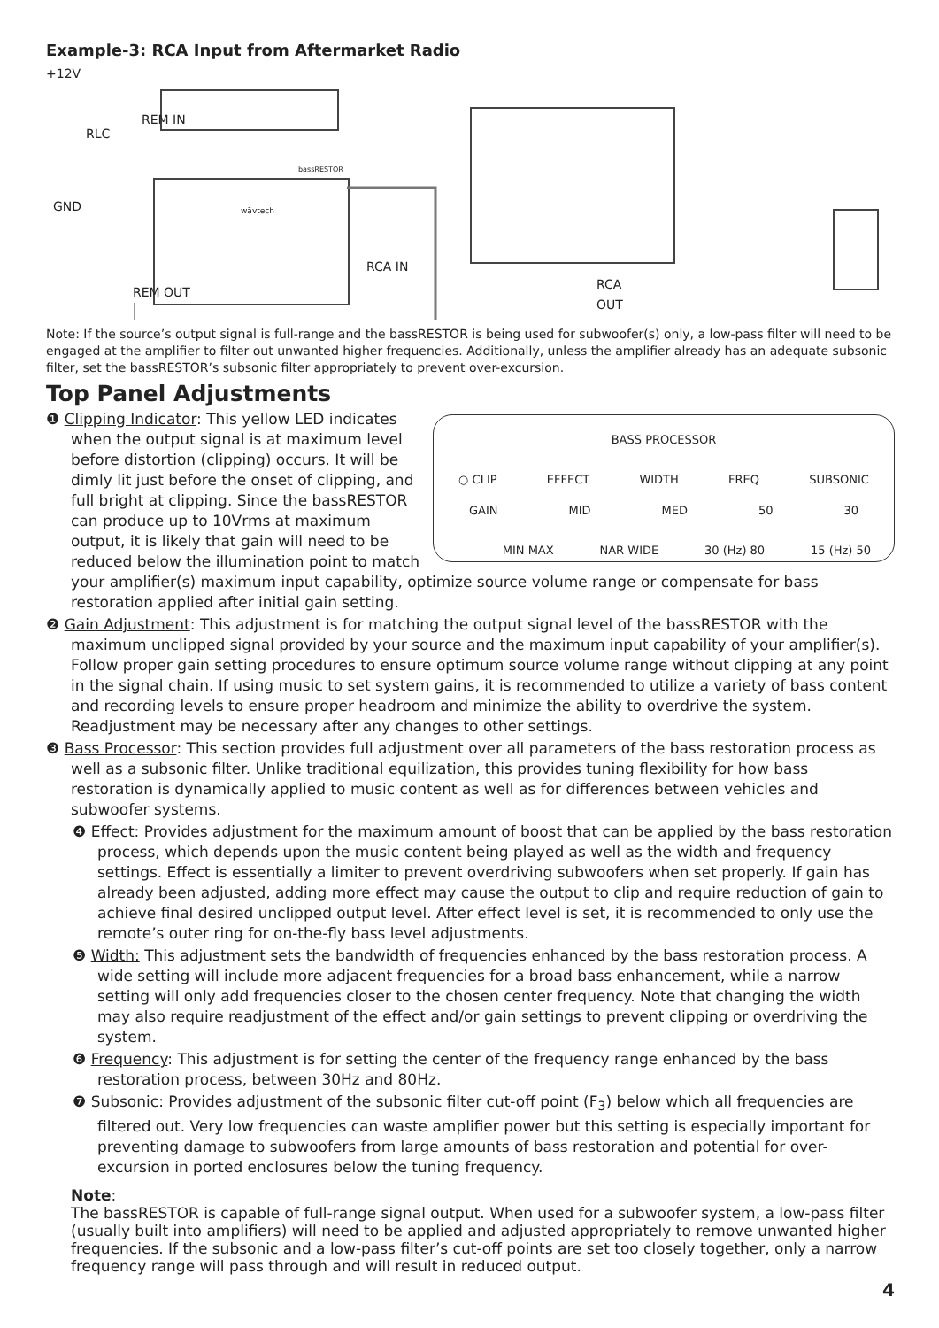Example-3: RCA Input from Aftermarket Radio
+12V
RLC
REM IN
bassRESTOR
wāvtech
GND
RCA IN
REM OUT
RCA
OUT
Note: If the source’s output signal is full-range and the bassRESTOR is being used for subwoofer(s) only, a low-pass filter will need to be engaged at the amplifier to filter out unwanted higher frequencies. Additionally, unless the amplifier already has an adequate subsonic filter, set the bassRESTOR’s subsonic filter appropriately to prevent over-excursion.
Top Panel Adjustments
BASS PROCESSOR
○ CLIP EFFECT WIDTH FREQ SUBSONIC
GAIN MID MED 50 30
MIN MAX NAR WIDE 30 (Hz) 80 15 (Hz) 50
❶ Clipping Indicator: This yellow LED indicates when the output signal is at maximum level before distortion (clipping) occurs. It will be dimly lit just before the onset of clipping, and full bright at clipping. Since the bassRESTOR can produce up to 10Vrms at maximum output, it is likely that gain will need to be reduced below the illumination point to match your amplifier(s) maximum input capability, optimize source volume range or compensate for bass restoration applied after initial gain setting.
❷ Gain Adjustment: This adjustment is for matching the output signal level of the bassRESTOR with the maximum unclipped signal provided by your source and the maximum input capability of your amplifier(s). Follow proper gain setting procedures to ensure optimum source volume range without clipping at any point in the signal chain. If using music to set system gains, it is recommended to utilize a variety of bass content and recording levels to ensure proper headroom and minimize the ability to overdrive the system. Readjustment may be necessary after any changes to other settings.
❸ Bass Processor: This section provides full adjustment over all parameters of the bass restoration process as well as a subsonic filter. Unlike traditional equilization, this provides tuning flexibility for how bass restoration is dynamically applied to music content as well as for differences between vehicles and subwoofer systems.
❹ Effect: Provides adjustment for the maximum amount of boost that can be applied by the bass restoration process, which depends upon the music content being played as well as the width and frequency settings. Effect is essentially a limiter to prevent overdriving subwoofers when set properly. If gain has already been adjusted, adding more effect may cause the output to clip and require reduction of gain to achieve final desired unclipped output level. After effect level is set, it is recommended to only use the remote’s outer ring for on-the-fly bass level adjustments.
❺ Width: This adjustment sets the bandwidth of frequencies enhanced by the bass restoration process. A wide setting will include more adjacent frequencies for a broad bass enhancement, while a narrow setting will only add frequencies closer to the chosen center frequency. Note that changing the width may also require readjustment of the effect and/or gain settings to prevent clipping or overdriving the system.
❻ Frequency: This adjustment is for setting the center of the frequency range enhanced by the bass restoration process, between 30Hz and 80Hz.
❼ Subsonic: Provides adjustment of the subsonic filter cut-off point (F<sub>3</sub>) below which all frequencies are filtered out. Very low frequencies can waste amplifier power but this setting is especially important for preventing damage to subwoofers from large amounts of bass restoration and potential for over-excursion in ported enclosures below the tuning frequency.
Note:
The bassRESTOR is capable of full-range signal output. When used for a subwoofer system, a low-pass filter (usually built into amplifiers) will need to be applied and adjusted appropriately to remove unwanted higher frequencies. If the subsonic and a low-pass filter’s cut-off points are set too closely together, only a narrow frequency range will pass through and will result in reduced output.
4